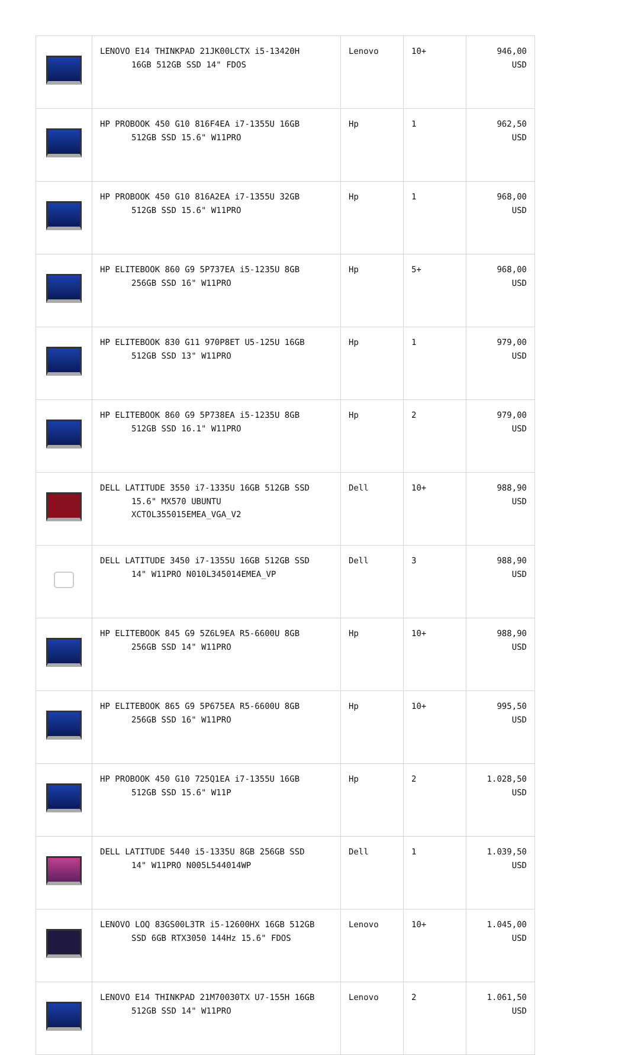| | LENOVO E14 THINKPAD 21JK00LCTX i5-13420H 16GB 512GB SSD 14" FDOS | Lenovo | 10+ | 946,00 USD |
| | HP PROBOOK 450 G10 816F4EA i7-1355U 16GB 512GB SSD 15.6" W11PRO | Hp | 1 | 962,50 USD |
| | HP PROBOOK 450 G10 816A2EA i7-1355U 32GB 512GB SSD 15.6" W11PRO | Hp | 1 | 968,00 USD |
| | HP ELITEBOOK 860 G9 5P737EA i5-1235U 8GB 256GB SSD 16" W11PRO | Hp | 5+ | 968,00 USD |
| | HP ELITEBOOK 830 G11 970P8ET U5-125U 16GB 512GB SSD 13" W11PRO | Hp | 1 | 979,00 USD |
| | HP ELITEBOOK 860 G9 5P738EA i5-1235U 8GB 512GB SSD 16.1" W11PRO | Hp | 2 | 979,00 USD |
| | DELL LATITUDE 3550 i7-1335U 16GB 512GB SSD 15.6" MX570 UBUNTU XCTOL355015EMEA_VGA_V2 | Dell | 10+ | 988,90 USD |
| | DELL LATITUDE 3450 i7-1355U 16GB 512GB SSD 14" W11PRO N010L345014EMEA_VP | Dell | 3 | 988,90 USD |
| | HP ELITEBOOK 845 G9 5Z6L9EA R5-6600U 8GB 256GB SSD 14" W11PRO | Hp | 10+ | 988,90 USD |
| | HP ELITEBOOK 865 G9 5P675EA R5-6600U 8GB 256GB SSD 16" W11PRO | Hp | 10+ | 995,50 USD |
| | HP PROBOOK 450 G10 725Q1EA i7-1355U 16GB 512GB SSD 15.6" W11P | Hp | 2 | 1.028,50 USD |
| | DELL LATITUDE 5440 i5-1335U 8GB 256GB SSD 14" W11PRO N005L544014WP | Dell | 1 | 1.039,50 USD |
| | LENOVO LOQ 83GS00L3TR i5-12600HX 16GB 512GB SSD 6GB RTX3050 144Hz 15.6" FDOS | Lenovo | 10+ | 1.045,00 USD |
| | LENOVO E14 THINKPAD 21M70030TX U7-155H 16GB 512GB SSD 14" W11PRO | Lenovo | 2 | 1.061,50 USD |